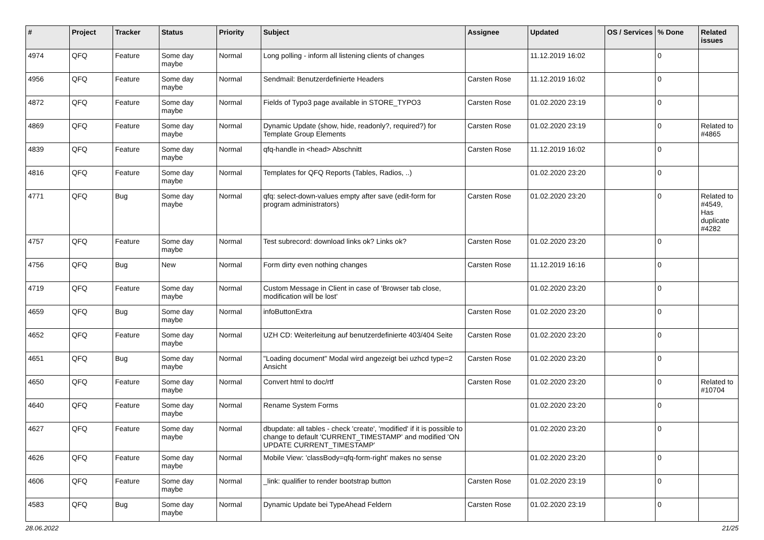| # | Project | Tracker | Status | Priority | Subject | Assignee | Updated | OS / Services | % Done | Related issues |
| --- | --- | --- | --- | --- | --- | --- | --- | --- | --- | --- |
| 4974 | QFQ | Feature | Some day maybe | Normal | Long polling - inform all listening clients of changes | | 11.12.2019 16:02 | | 0 | |
| 4956 | QFQ | Feature | Some day maybe | Normal | Sendmail: Benutzerdefinierte Headers | Carsten Rose | 11.12.2019 16:02 | | 0 | |
| 4872 | QFQ | Feature | Some day maybe | Normal | Fields of Typo3 page available in STORE_TYPO3 | Carsten Rose | 01.02.2020 23:19 | | 0 | |
| 4869 | QFQ | Feature | Some day maybe | Normal | Dynamic Update (show, hide, readonly?, required?) for Template Group Elements | Carsten Rose | 01.02.2020 23:19 | | 0 | Related to #4865 |
| 4839 | QFQ | Feature | Some day maybe | Normal | qfq-handle in <head> Abschnitt | Carsten Rose | 11.12.2019 16:02 | | 0 | |
| 4816 | QFQ | Feature | Some day maybe | Normal | Templates for QFQ Reports (Tables, Radios, ..) | | 01.02.2020 23:20 | | 0 | |
| 4771 | QFQ | Bug | Some day maybe | Normal | qfq: select-down-values empty after save (edit-form for program administrators) | Carsten Rose | 01.02.2020 23:20 | | 0 | Related to #4549, Has duplicate #4282 |
| 4757 | QFQ | Feature | Some day maybe | Normal | Test subrecord: download links ok? Links ok? | Carsten Rose | 01.02.2020 23:20 | | 0 | |
| 4756 | QFQ | Bug | New | Normal | Form dirty even nothing changes | Carsten Rose | 11.12.2019 16:16 | | 0 | |
| 4719 | QFQ | Feature | Some day maybe | Normal | Custom Message in Client in case of 'Browser tab close, modification will be lost' | | 01.02.2020 23:20 | | 0 | |
| 4659 | QFQ | Bug | Some day maybe | Normal | infoButtonExtra | Carsten Rose | 01.02.2020 23:20 | | 0 | |
| 4652 | QFQ | Feature | Some day maybe | Normal | UZH CD: Weiterleitung auf benutzerdefinierte 403/404 Seite | Carsten Rose | 01.02.2020 23:20 | | 0 | |
| 4651 | QFQ | Bug | Some day maybe | Normal | "Loading document" Modal wird angezeigt bei uzhcd type=2 Ansicht | Carsten Rose | 01.02.2020 23:20 | | 0 | |
| 4650 | QFQ | Feature | Some day maybe | Normal | Convert html to doc/rtf | Carsten Rose | 01.02.2020 23:20 | | 0 | Related to #10704 |
| 4640 | QFQ | Feature | Some day maybe | Normal | Rename System Forms | | 01.02.2020 23:20 | | 0 | |
| 4627 | QFQ | Feature | Some day maybe | Normal | dbupdate: all tables - check 'create', 'modified' if it is possible to change to default 'CURRENT_TIMESTAMP' and modified 'ON UPDATE CURRENT_TIMESTAMP' | | 01.02.2020 23:20 | | 0 | |
| 4626 | QFQ | Feature | Some day maybe | Normal | Mobile View: 'classBody=qfq-form-right' makes no sense | | 01.02.2020 23:20 | | 0 | |
| 4606 | QFQ | Feature | Some day maybe | Normal | _link: qualifier to render bootstrap button | Carsten Rose | 01.02.2020 23:19 | | 0 | |
| 4583 | QFQ | Bug | Some day maybe | Normal | Dynamic Update bei TypeAhead Feldern | Carsten Rose | 01.02.2020 23:19 | | 0 | |
28.06.2022 21/25